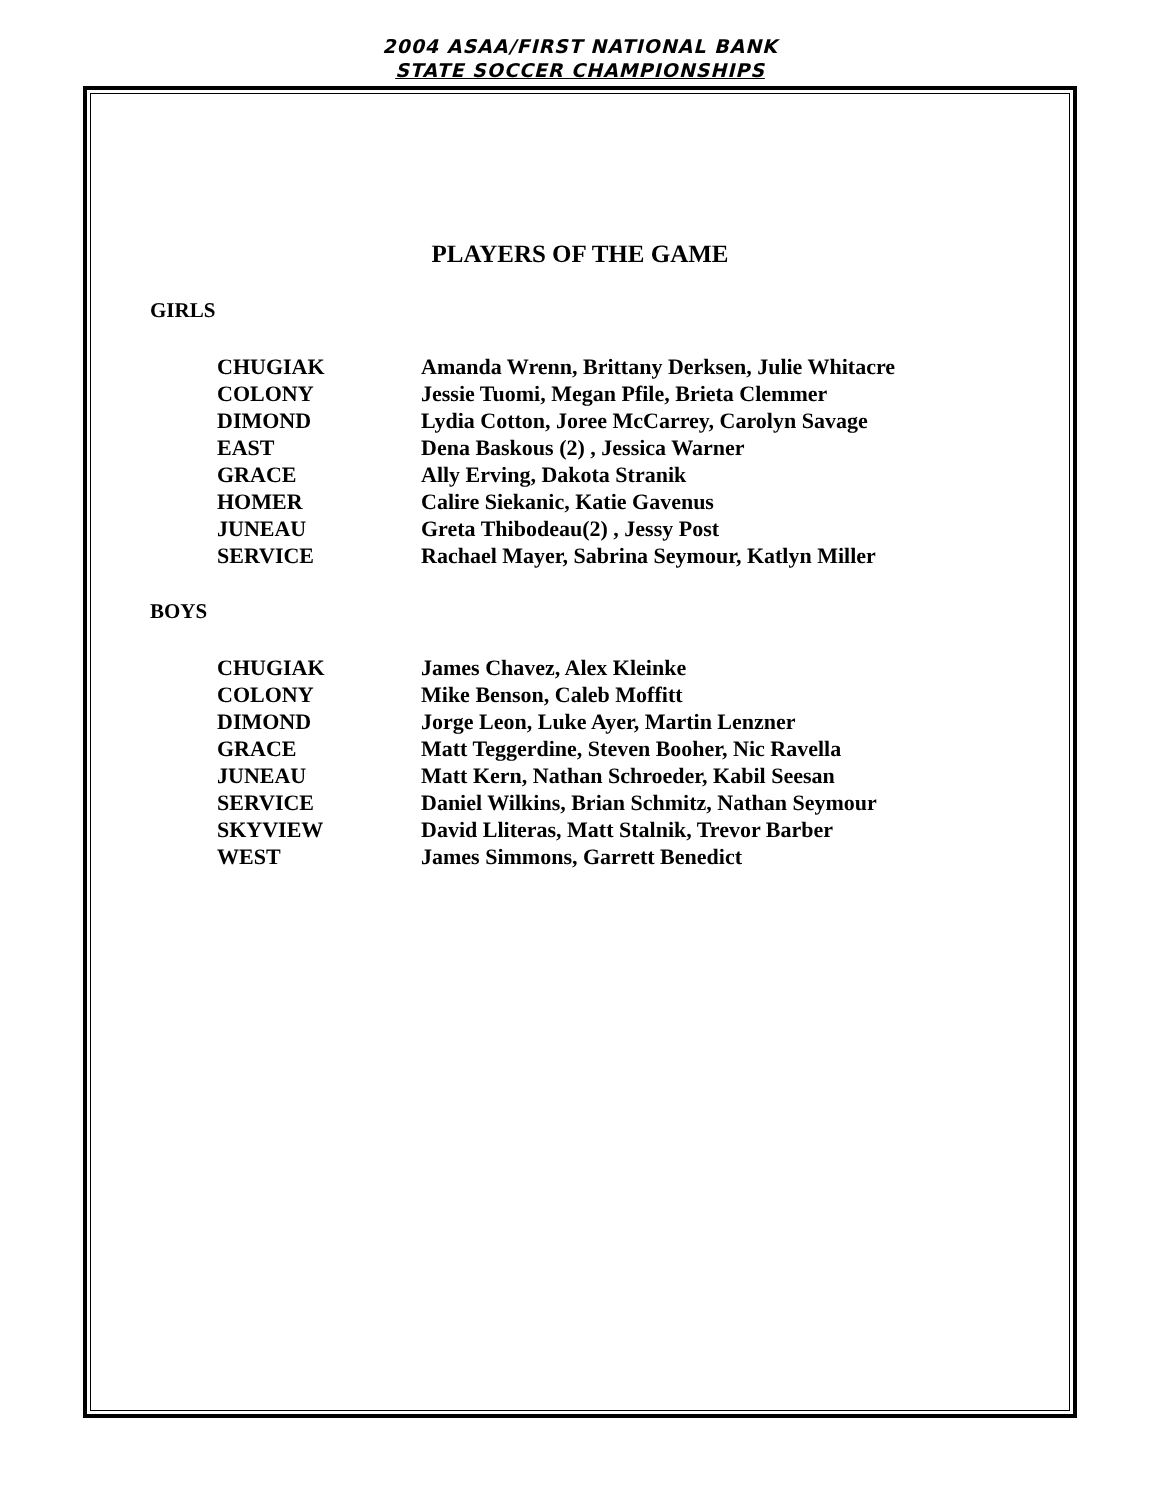2004 ASAA/FIRST NATIONAL BANK
STATE SOCCER CHAMPIONSHIPS
PLAYERS OF THE GAME
GIRLS
| CHUGIAK | Amanda Wrenn, Brittany Derksen, Julie Whitacre |
| COLONY | Jessie Tuomi, Megan Pfile, Brieta Clemmer |
| DIMOND | Lydia Cotton, Joree McCarrey, Carolyn Savage |
| EAST | Dena Baskous (2) , Jessica Warner |
| GRACE | Ally Erving, Dakota Stranik |
| HOMER | Calire Siekanic, Katie Gavenus |
| JUNEAU | Greta Thibodeau(2) , Jessy Post |
| SERVICE | Rachael Mayer, Sabrina Seymour, Katlyn Miller |
BOYS
| CHUGIAK | James Chavez, Alex Kleinke |
| COLONY | Mike Benson, Caleb Moffitt |
| DIMOND | Jorge Leon, Luke Ayer, Martin Lenzner |
| GRACE | Matt Teggerdine, Steven Booher, Nic Ravella |
| JUNEAU | Matt Kern, Nathan Schroeder, Kabil Seesan |
| SERVICE | Daniel Wilkins, Brian Schmitz, Nathan Seymour |
| SKYVIEW | David Lliteras, Matt Stalnik, Trevor Barber |
| WEST | James Simmons, Garrett Benedict |